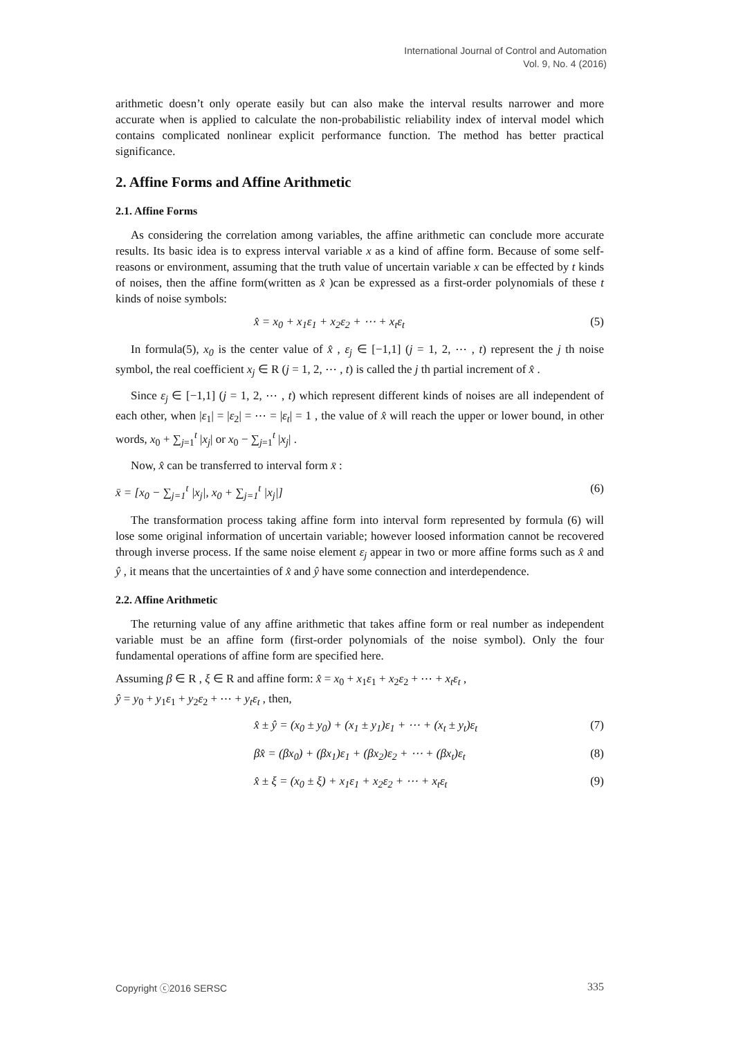International Journal of Control and Automation
Vol. 9, No. 4 (2016)
arithmetic doesn’t only operate easily but can also make the interval results narrower and more accurate when is applied to calculate the non-probabilistic reliability index of interval model which contains complicated nonlinear explicit performance function. The method has better practical significance.
2. Affine Forms and Affine Arithmetic
2.1. Affine Forms
As considering the correlation among variables, the affine arithmetic can conclude more accurate results. Its basic idea is to express interval variable x as a kind of affine form. Because of some self-reasons or environment, assuming that the truth value of uncertain variable x can be effected by t kinds of noises, then the affine form(written as x̂ )can be expressed as a first-order polynomials of these t kinds of noise symbols:
x̂ = x<sub>0</sub> + x<sub>1</sub>ε<sub>1</sub> + x<sub>2</sub>ε<sub>2</sub> + ⋯ + x<sub>t</sub>ε<sub>t</sub> (5)
In formula(5), x<sub>0</sub> is the center value of x̂ , ε<sub>j</sub> ∈ [−1,1] (j = 1, 2, ⋯ , t) represent the j th noise symbol, the real coefficient x<sub>j</sub> ∈ R (j = 1, 2, ⋯ , t) is called the j th partial increment of x̂ .
Since ε<sub>j</sub> ∈ [−1,1] (j = 1, 2, ⋯ , t) which represent different kinds of noises are all independent of each other, when |ε<sub>1</sub>| = |ε<sub>2</sub>| = ⋯ = |ε<sub>t</sub>| = 1 , the value of x̂ will reach the upper or lower bound, in other words, x<sub>0</sub> + ∑<sub>j=1</sub><sup>t</sup> |x<sub>j</sub>| or x<sub>0</sub> − ∑<sub>j=1</sub><sup>t</sup> |x<sub>j</sub>| .
Now, x̂ can be transferred to interval form x̄ :
x̄ = [x<sub>0</sub> − ∑<sub>j=1</sub><sup>t</sup> |x<sub>j</sub>|, x<sub>0</sub> + ∑<sub>j=1</sub><sup>t</sup> |x<sub>j</sub>|] (6)
The transformation process taking affine form into interval form represented by formula (6) will lose some original information of uncertain variable; however loosed information cannot be recovered through inverse process. If the same noise element ε<sub>j</sub> appear in two or more affine forms such as x̂ and ŷ , it means that the uncertainties of x̂ and ŷ have some connection and interdependence.
2.2. Affine Arithmetic
The returning value of any affine arithmetic that takes affine form or real number as independent variable must be an affine form (first-order polynomials of the noise symbol). Only the four fundamental operations of affine form are specified here.
Assuming β ∈ R , ξ ∈ R and affine form: x̂ = x<sub>0</sub> + x<sub>1</sub>ε<sub>1</sub> + x<sub>2</sub>ε<sub>2</sub> + ⋯ + x<sub>t</sub>ε<sub>t</sub> ,
ŷ = y<sub>0</sub> + y<sub>1</sub>ε<sub>1</sub> + y<sub>2</sub>ε<sub>2</sub> + ⋯ + y<sub>t</sub>ε<sub>t</sub> , then,
x̂ ± ŷ = (x<sub>0</sub> ± y<sub>0</sub>) + (x<sub>1</sub> ± y<sub>1</sub>)ε<sub>1</sub> + ⋯ + (x<sub>t</sub> ± y<sub>t</sub>)ε<sub>t</sub> (7)
βx̂ = (βx<sub>0</sub>) + (βx<sub>1</sub>)ε<sub>1</sub> + (βx<sub>2</sub>)ε<sub>2</sub> + ⋯ + (βx<sub>t</sub>)ε<sub>t</sub> (8)
x̂ ± ξ = (x<sub>0</sub> ± ξ) + x<sub>1</sub>ε<sub>1</sub> + x<sub>2</sub>ε<sub>2</sub> + ⋯ + x<sub>t</sub>ε<sub>t</sub> (9)
Copyright ⓒ2016 SERSC 335